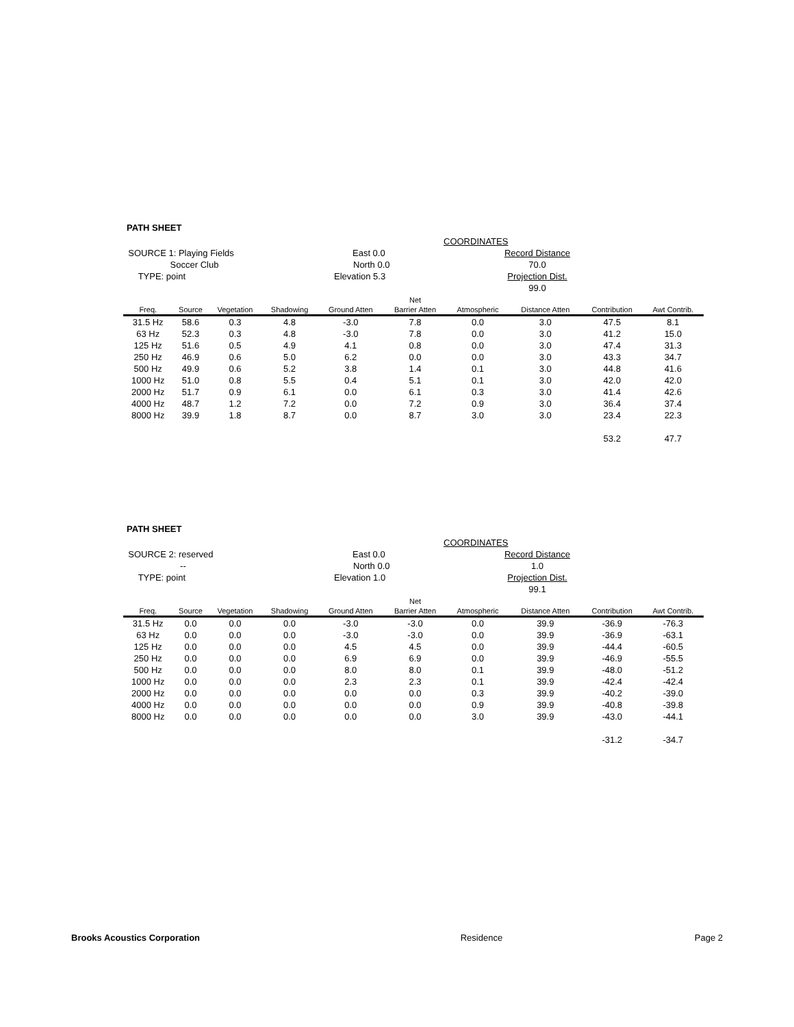PATH SHEET
SOURCE 1: Playing Fields
Soccer Club
TYPE: point
COORDINATES
East 0.0
North 0.0
Elevation 5.3
Record Distance
70.0
Projection Dist.
99.0
| | | | | | Net | | | | |
| --- | --- | --- | --- | --- | --- | --- | --- | --- | --- |
| Freq. | Source | Vegetation | Shadowing | Ground Atten | Barrier Atten | Atmospheric | Distance Atten | Contribution | Awt Contrib. |
| 31.5 Hz | 58.6 | 0.3 | 4.8 | -3.0 | 7.8 | 0.0 | 3.0 | 47.5 | 8.1 |
| 63 Hz | 52.3 | 0.3 | 4.8 | -3.0 | 7.8 | 0.0 | 3.0 | 41.2 | 15.0 |
| 125 Hz | 51.6 | 0.5 | 4.9 | 4.1 | 0.8 | 0.0 | 3.0 | 47.4 | 31.3 |
| 250 Hz | 46.9 | 0.6 | 5.0 | 6.2 | 0.0 | 0.0 | 3.0 | 43.3 | 34.7 |
| 500 Hz | 49.9 | 0.6 | 5.2 | 3.8 | 1.4 | 0.1 | 3.0 | 44.8 | 41.6 |
| 1000 Hz | 51.0 | 0.8 | 5.5 | 0.4 | 5.1 | 0.1 | 3.0 | 42.0 | 42.0 |
| 2000 Hz | 51.7 | 0.9 | 6.1 | 0.0 | 6.1 | 0.3 | 3.0 | 41.4 | 42.6 |
| 4000 Hz | 48.7 | 1.2 | 7.2 | 0.0 | 7.2 | 0.9 | 3.0 | 36.4 | 37.4 |
| 8000 Hz | 39.9 | 1.8 | 8.7 | 0.0 | 8.7 | 3.0 | 3.0 | 23.4 | 22.3 |
| | | | | | | | | 53.2 | 47.7 |
PATH SHEET
SOURCE 2: reserved
--
TYPE: point
COORDINATES
East 0.0
North 0.0
Elevation 1.0
Record Distance
1.0
Projection Dist.
99.1
| | | | | | Net | | | | |
| --- | --- | --- | --- | --- | --- | --- | --- | --- | --- |
| Freq. | Source | Vegetation | Shadowing | Ground Atten | Barrier Atten | Atmospheric | Distance Atten | Contribution | Awt Contrib. |
| 31.5 Hz | 0.0 | 0.0 | 0.0 | -3.0 | -3.0 | 0.0 | 39.9 | -36.9 | -76.3 |
| 63 Hz | 0.0 | 0.0 | 0.0 | -3.0 | -3.0 | 0.0 | 39.9 | -36.9 | -63.1 |
| 125 Hz | 0.0 | 0.0 | 0.0 | 4.5 | 4.5 | 0.0 | 39.9 | -44.4 | -60.5 |
| 250 Hz | 0.0 | 0.0 | 0.0 | 6.9 | 6.9 | 0.0 | 39.9 | -46.9 | -55.5 |
| 500 Hz | 0.0 | 0.0 | 0.0 | 8.0 | 8.0 | 0.1 | 39.9 | -48.0 | -51.2 |
| 1000 Hz | 0.0 | 0.0 | 0.0 | 2.3 | 2.3 | 0.1 | 39.9 | -42.4 | -42.4 |
| 2000 Hz | 0.0 | 0.0 | 0.0 | 0.0 | 0.0 | 0.3 | 39.9 | -40.2 | -39.0 |
| 4000 Hz | 0.0 | 0.0 | 0.0 | 0.0 | 0.0 | 0.9 | 39.9 | -40.8 | -39.8 |
| 8000 Hz | 0.0 | 0.0 | 0.0 | 0.0 | 0.0 | 3.0 | 39.9 | -43.0 | -44.1 |
| | | | | | | | | -31.2 | -34.7 |
Brooks Acoustics Corporation Residence Page 2